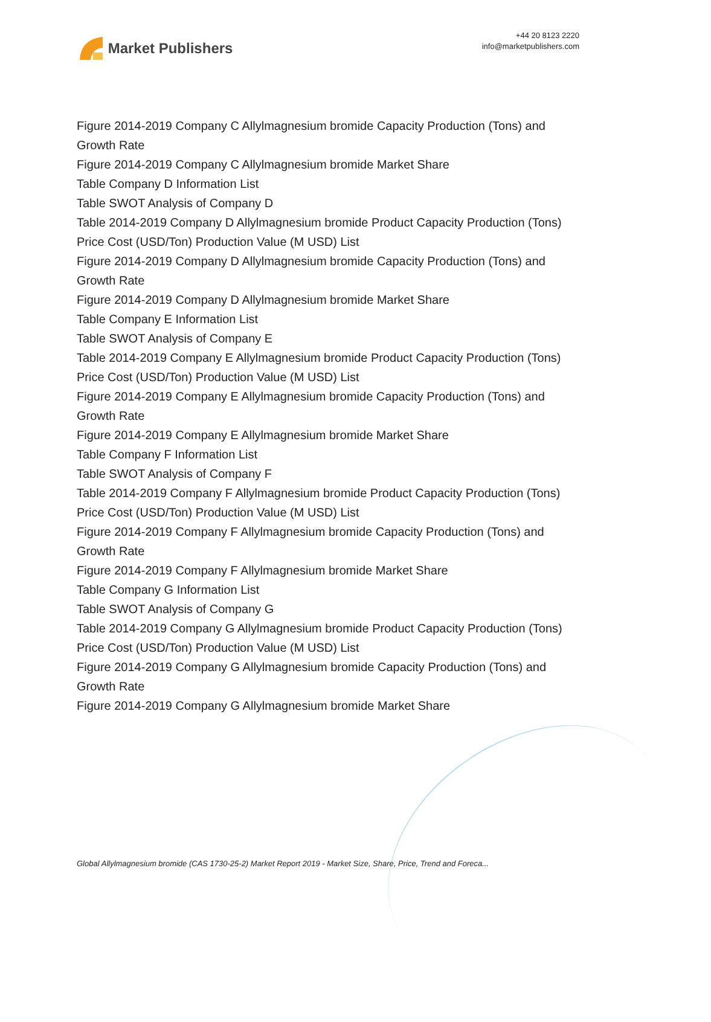Market Publishers
+44 20 8123 2220
info@marketpublishers.com
Figure 2014-2019 Company C Allylmagnesium bromide Capacity Production (Tons) and Growth Rate
Figure 2014-2019 Company C Allylmagnesium bromide Market Share
Table Company D Information List
Table SWOT Analysis of Company D
Table 2014-2019 Company D Allylmagnesium bromide Product Capacity Production (Tons) Price Cost (USD/Ton) Production Value (M USD) List
Figure 2014-2019 Company D Allylmagnesium bromide Capacity Production (Tons) and Growth Rate
Figure 2014-2019 Company D Allylmagnesium bromide Market Share
Table Company E Information List
Table SWOT Analysis of Company E
Table 2014-2019 Company E Allylmagnesium bromide Product Capacity Production (Tons) Price Cost (USD/Ton) Production Value (M USD) List
Figure 2014-2019 Company E Allylmagnesium bromide Capacity Production (Tons) and Growth Rate
Figure 2014-2019 Company E Allylmagnesium bromide Market Share
Table Company F Information List
Table SWOT Analysis of Company F
Table 2014-2019 Company F Allylmagnesium bromide Product Capacity Production (Tons) Price Cost (USD/Ton) Production Value (M USD) List
Figure 2014-2019 Company F Allylmagnesium bromide Capacity Production (Tons) and Growth Rate
Figure 2014-2019 Company F Allylmagnesium bromide Market Share
Table Company G Information List
Table SWOT Analysis of Company G
Table 2014-2019 Company G Allylmagnesium bromide Product Capacity Production (Tons) Price Cost (USD/Ton) Production Value (M USD) List
Figure 2014-2019 Company G Allylmagnesium bromide Capacity Production (Tons) and Growth Rate
Figure 2014-2019 Company G Allylmagnesium bromide Market Share
Global Allylmagnesium bromide (CAS 1730-25-2) Market Report 2019 - Market Size, Share, Price, Trend and Foreca...